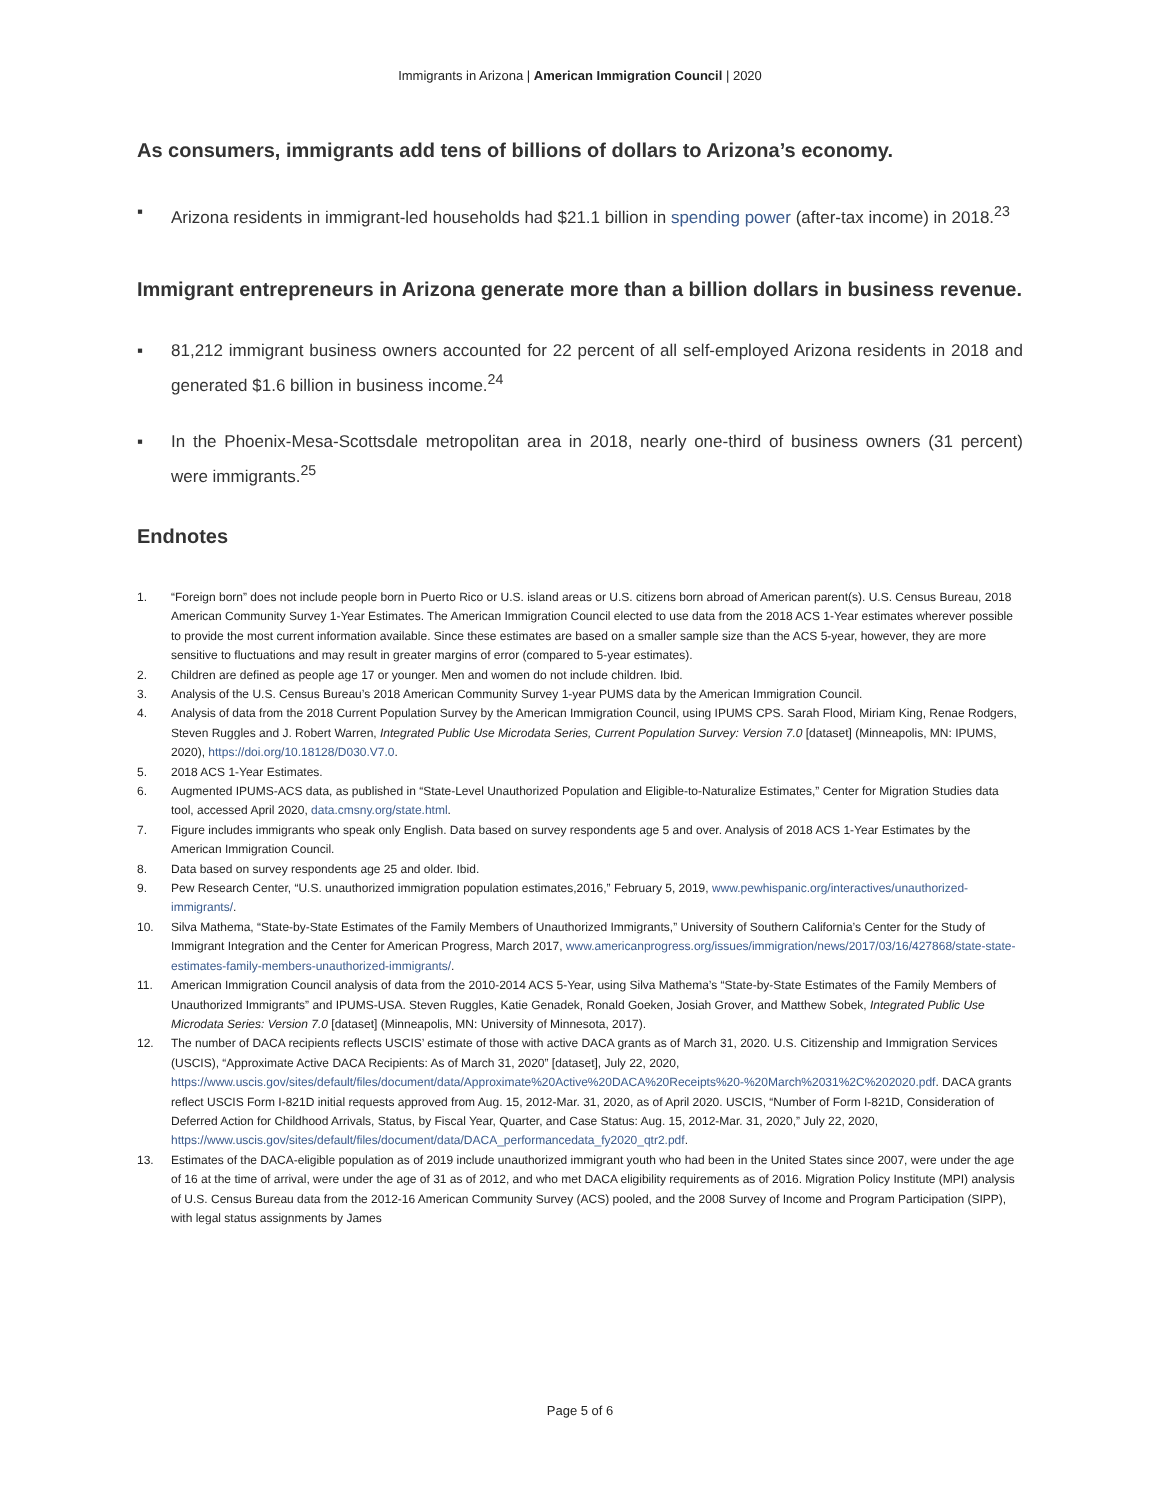Immigrants in Arizona | American Immigration Council | 2020
As consumers, immigrants add tens of billions of dollars to Arizona’s economy.
▪ Arizona residents in immigrant-led households had $21.1 billion in spending power (after-tax income) in 2018.<sup>23</sup>
Immigrant entrepreneurs in Arizona generate more than a billion dollars in business revenue.
▪ 81,212 immigrant business owners accounted for 22 percent of all self-employed Arizona residents in 2018 and generated $1.6 billion in business income.<sup>24</sup>
▪ In the Phoenix-Mesa-Scottsdale metropolitan area in 2018, nearly one-third of business owners (31 percent) were immigrants.<sup>25</sup>
Endnotes
1. “Foreign born” does not include people born in Puerto Rico or U.S. island areas or U.S. citizens born abroad of American parent(s). U.S. Census Bureau, 2018 American Community Survey 1-Year Estimates. The American Immigration Council elected to use data from the 2018 ACS 1-Year estimates wherever possible to provide the most current information available. Since these estimates are based on a smaller sample size than the ACS 5-year, however, they are more sensitive to fluctuations and may result in greater margins of error (compared to 5-year estimates).
2. Children are defined as people age 17 or younger. Men and women do not include children. Ibid.
3. Analysis of the U.S. Census Bureau’s 2018 American Community Survey 1-year PUMS data by the American Immigration Council.
4. Analysis of data from the 2018 Current Population Survey by the American Immigration Council, using IPUMS CPS. Sarah Flood, Miriam King, Renae Rodgers, Steven Ruggles and J. Robert Warren, Integrated Public Use Microdata Series, Current Population Survey: Version 7.0 [dataset] (Minneapolis, MN: IPUMS, 2020), https://doi.org/10.18128/D030.V7.0.
5. 2018 ACS 1-Year Estimates.
6. Augmented IPUMS-ACS data, as published in “State-Level Unauthorized Population and Eligible-to-Naturalize Estimates,” Center for Migration Studies data tool, accessed April 2020, data.cmsny.org/state.html.
7. Figure includes immigrants who speak only English. Data based on survey respondents age 5 and over. Analysis of 2018 ACS 1-Year Estimates by the American Immigration Council.
8. Data based on survey respondents age 25 and older. Ibid.
9. Pew Research Center, “U.S. unauthorized immigration population estimates,2016,” February 5, 2019, www.pewhispanic.org/interactives/unauthorized-immigrants/.
10. Silva Mathema, “State-by-State Estimates of the Family Members of Unauthorized Immigrants,” University of Southern California’s Center for the Study of Immigrant Integration and the Center for American Progress, March 2017, www.americanprogress.org/issues/immigration/news/2017/03/16/427868/state-state-estimates-family-members-unauthorized-immigrants/.
11. American Immigration Council analysis of data from the 2010-2014 ACS 5-Year, using Silva Mathema’s “State-by-State Estimates of the Family Members of Unauthorized Immigrants” and IPUMS-USA. Steven Ruggles, Katie Genadek, Ronald Goeken, Josiah Grover, and Matthew Sobek, Integrated Public Use Microdata Series: Version 7.0 [dataset] (Minneapolis, MN: University of Minnesota, 2017).
12. The number of DACA recipients reflects USCIS’ estimate of those with active DACA grants as of March 31, 2020. U.S. Citizenship and Immigration Services (USCIS), “Approximate Active DACA Recipients: As of March 31, 2020” [dataset], July 22, 2020, https://www.uscis.gov/sites/default/files/document/data/Approximate%20Active%20DACA%20Receipts%20-%20March%2031%2C%202020.pdf. DACA grants reflect USCIS Form I-821D initial requests approved from Aug. 15, 2012-Mar. 31, 2020, as of April 2020. USCIS, “Number of Form I-821D, Consideration of Deferred Action for Childhood Arrivals, Status, by Fiscal Year, Quarter, and Case Status: Aug. 15, 2012-Mar. 31, 2020,” July 22, 2020, https://www.uscis.gov/sites/default/files/document/data/DACA_performancedata_fy2020_qtr2.pdf.
13. Estimates of the DACA-eligible population as of 2019 include unauthorized immigrant youth who had been in the United States since 2007, were under the age of 16 at the time of arrival, were under the age of 31 as of 2012, and who met DACA eligibility requirements as of 2016. Migration Policy Institute (MPI) analysis of U.S. Census Bureau data from the 2012-16 American Community Survey (ACS) pooled, and the 2008 Survey of Income and Program Participation (SIPP), with legal status assignments by James
Page 5 of 6